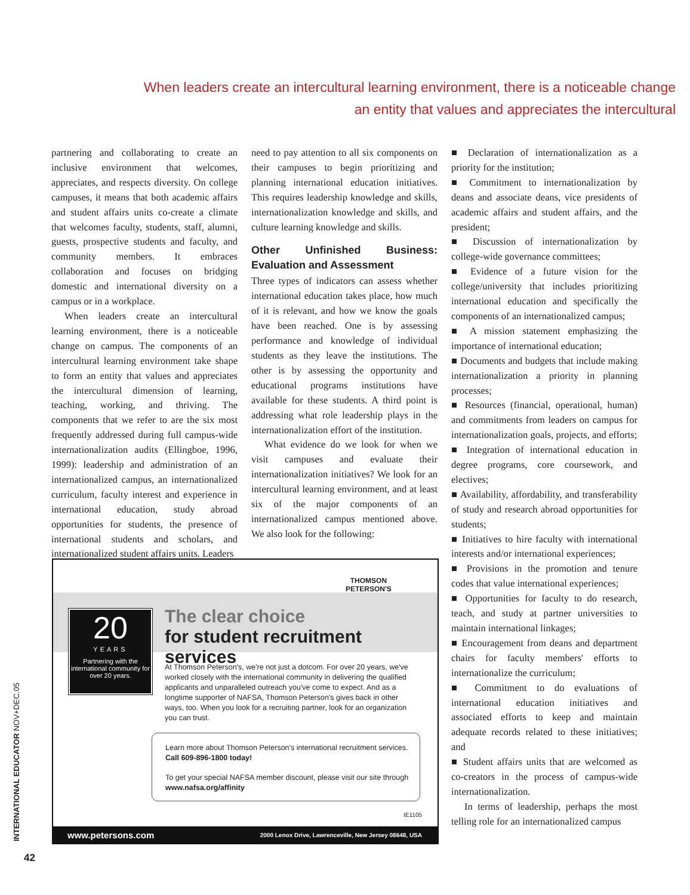When leaders create an intercultural learning environment, there is a noticeable change
an entity that values and appreciates the intercultural
partnering and collaborating to create an inclusive environment that welcomes, appreciates, and respects diversity. On college campuses, it means that both academic affairs and student affairs units co-create a climate that welcomes faculty, students, staff, alumni, guests, prospective students and faculty, and community members. It embraces collaboration and focuses on bridging domestic and international diversity on a campus or in a workplace.
When leaders create an intercultural learning environment, there is a noticeable change on campus. The components of an intercultural learning environment take shape to form an entity that values and appreciates the intercultural dimension of learning, teaching, working, and thriving. The components that we refer to are the six most frequently addressed during full campus-wide internationalization audits (Ellingboe, 1996, 1999): leadership and administration of an internationalized campus, an internationalized curriculum, faculty interest and experience in international education, study abroad opportunities for students, the presence of international students and scholars, and internationalized student affairs units. Leaders
need to pay attention to all six components on their campuses to begin prioritizing and planning international education initiatives. This requires leadership knowledge and skills, internationalization knowledge and skills, and culture learning knowledge and skills.
Other Unfinished Business: Evaluation and Assessment
Three types of indicators can assess whether international education takes place, how much of it is relevant, and how we know the goals have been reached. One is by assessing performance and knowledge of individual students as they leave the institutions. The other is by assessing the opportunity and educational programs institutions have available for these students. A third point is addressing what role leadership plays in the internationalization effort of the institution.
What evidence do we look for when we visit campuses and evaluate their internationalization initiatives? We look for an intercultural learning environment, and at least six of the major components of an internationalized campus mentioned above. We also look for the following:
■ Declaration of internationalization as a priority for the institution;
■ Commitment to internationalization by deans and associate deans, vice presidents of academic affairs and student affairs, and the president;
■ Discussion of internationalization by college-wide governance committees;
■ Evidence of a future vision for the college/university that includes prioritizing international education and specifically the components of an internationalized campus;
■ A mission statement emphasizing the importance of international education;
■ Documents and budgets that include making internationalization a priority in planning processes;
■ Resources (financial, operational, human) and commitments from leaders on campus for internationalization goals, projects, and efforts;
■ Integration of international education in degree programs, core coursework, and electives;
■ Availability, affordability, and transferability of study and research abroad opportunities for students;
■ Initiatives to hire faculty with international interests and/or international experiences;
■ Provisions in the promotion and tenure codes that value international experiences;
■ Opportunities for faculty to do research, teach, and study at partner universities to maintain international linkages;
■ Encouragement from deans and department chairs for faculty members' efforts to internationalize the curriculum;
■ Commitment to do evaluations of international education initiatives and associated efforts to keep and maintain adequate records related to these initiatives; and
■ Student affairs units that are welcomed as co-creators in the process of campus-wide internationalization.
In terms of leadership, perhaps the most telling role for an internationalized campus
THOMSON
PETERSON'S
20
YEARS
Partnering with the international community for over 20 years.
The clear choice
for student recruitment services
At Thomson Peterson's, we're not just a dotcom. For over 20 years, we've worked closely with the international community in delivering the qualified applicants and unparalleled outreach you've come to expect. And as a longtime supporter of NAFSA, Thomson Peterson's gives back in other ways, too. When you look for a recruiting partner, look for an organization you can trust.
Learn more about Thomson Peterson's international recruitment services. Call 609-896-1800 today!
To get your special NAFSA member discount, please visit our site through www.nafsa.org/affinity
IE1105
www.petersons.com 2000 Lenox Drive, Lawrenceville, New Jersey 08648, USA
INTERNATIONAL EDUCATOR NOV+DEC.05
42